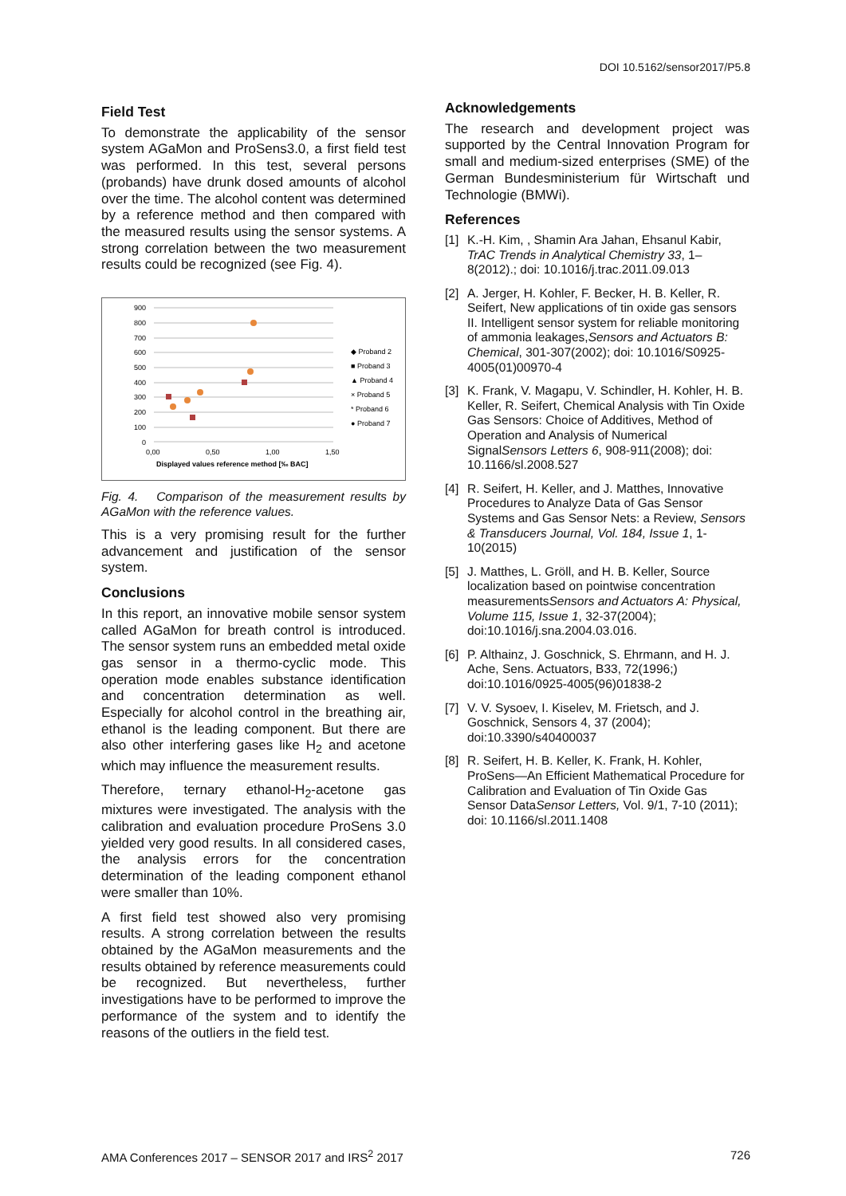DOI 10.5162/sensor2017/P5.8
Field Test
To demonstrate the applicability of the sensor system AGaMon and ProSens3.0, a first field test was performed. In this test, several persons (probands) have drunk dosed amounts of alcohol over the time. The alcohol content was determined by a reference method and then compared with the measured results using the sensor systems. A strong correlation between the two measurement results could be recognized (see Fig. 4).
900
800
700
600
500
400
300
200
100
0
0,00
0,50
1,00
1,50
Displayed values reference method [‰ BAC]
◆ Proband 2
■ Proband 3
▲ Proband 4
× Proband 5
* Proband 6
● Proband 7
Fig. 4. Comparison of the measurement results by AGaMon with the reference values.
This is a very promising result for the further advancement and justification of the sensor system.
Conclusions
In this report, an innovative mobile sensor system called AGaMon for breath control is introduced. The sensor system runs an embedded metal oxide gas sensor in a thermo-cyclic mode. This operation mode enables substance identification and concentration determination as well. Especially for alcohol control in the breathing air, ethanol is the leading component. But there are also other interfering gases like H<sub>2</sub> and acetone which may influence the measurement results.
Therefore, ternary ethanol-H<sub>2</sub>-acetone gas mixtures were investigated. The analysis with the calibration and evaluation procedure ProSens 3.0 yielded very good results. In all considered cases, the analysis errors for the concentration determination of the leading component ethanol were smaller than 10%.
A first field test showed also very promising results. A strong correlation between the results obtained by the AGaMon measurements and the results obtained by reference measurements could be recognized. But nevertheless, further investigations have to be performed to improve the performance of the system and to identify the reasons of the outliers in the field test.
Acknowledgements
The research and development project was supported by the Central Innovation Program for small and medium-sized enterprises (SME) of the German Bundesministerium für Wirtschaft und Technologie (BMWi).
References
[1] K.-H. Kim, , Shamin Ara Jahan, Ehsanul Kabir, TrAC Trends in Analytical Chemistry 33, 1–8(2012).; doi: 10.1016/j.trac.2011.09.013
[2] A. Jerger, H. Kohler, F. Becker, H. B. Keller, R. Seifert, New applications of tin oxide gas sensors II. Intelligent sensor system for reliable monitoring of ammonia leakages,Sensors and Actuators B: Chemical, 301-307(2002); doi: 10.1016/S0925-4005(01)00970-4
[3] K. Frank, V. Magapu, V. Schindler, H. Kohler, H. B. Keller, R. Seifert, Chemical Analysis with Tin Oxide Gas Sensors: Choice of Additives, Method of Operation and Analysis of Numerical SignalSensors Letters 6, 908-911(2008); doi: 10.1166/sl.2008.527
[4] R. Seifert, H. Keller, and J. Matthes, Innovative Procedures to Analyze Data of Gas Sensor Systems and Gas Sensor Nets: a Review, Sensors & Transducers Journal, Vol. 184, Issue 1, 1-10(2015)
[5] J. Matthes, L. Gröll, and H. B. Keller, Source localization based on pointwise concentration measurementsSensors and Actuators A: Physical, Volume 115, Issue 1, 32-37(2004); doi:10.1016/j.sna.2004.03.016.
[6] P. Althainz, J. Goschnick, S. Ehrmann, and H. J. Ache, Sens. Actuators, B33, 72(1996;) doi:10.1016/0925-4005(96)01838-2
[7] V. V. Sysoev, I. Kiselev, M. Frietsch, and J. Goschnick, Sensors 4, 37 (2004); doi:10.3390/s40400037
[8] R. Seifert, H. B. Keller, K. Frank, H. Kohler, ProSens—An Efficient Mathematical Procedure for Calibration and Evaluation of Tin Oxide Gas Sensor DataSensor Letters, Vol. 9/1, 7-10 (2011); doi: 10.1166/sl.2011.1408
AMA Conferences 2017 – SENSOR 2017 and IRS<sup>2</sup> 2017 726